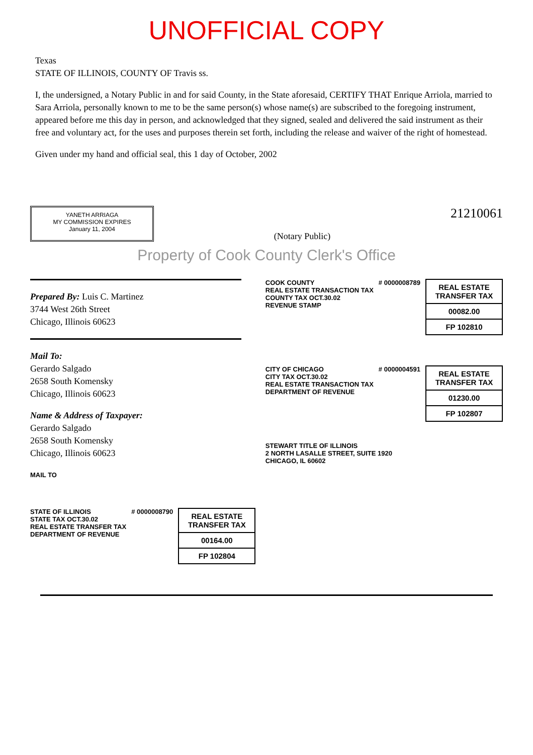UNOFFICIAL COPY
Texas
STATE OF ILLINOIS, COUNTY OF Travis ss.
I, the undersigned, a Notary Public in and for said County, in the State aforesaid, CERTIFY THAT Enrique Arriola, married to Sara Arriola, personally known to me to be the same person(s) whose name(s) are subscribed to the foregoing instrument, appeared before me this day in person, and acknowledged that they signed, sealed and delivered the said instrument as their free and voluntary act, for the uses and purposes therein set forth, including the release and waiver of the right of homestead.
Given under my hand and official seal, this 1 day of October, 2002
YANETH ARRIAGA
MY COMMISSION EXPIRES
January 11, 2004
(Notary Public)
21210061
Property of Cook County Clerk's Office
Prepared By: Luis C. Martinez
3744 West 26th Street
Chicago, Illinois 60623
Mail To:
Gerardo Salgado
2658 South Komensky
Chicago, Illinois 60623
Name & Address of Taxpayer:
Gerardo Salgado
2658 South Komensky
Chicago, Illinois 60623
MAIL TO
COOK COUNTY
REAL ESTATE TRANSACTION TAX
COUNTY TAX OCT.30.02
REVENUE STAMP
# 0000008789
REAL ESTATE TRANSFER TAX
00082.00
FP 102810
CITY OF CHICAGO
CITY TAX OCT.30.02
REAL ESTATE TRANSACTION TAX
DEPARTMENT OF REVENUE
# 0000004591
REAL ESTATE TRANSFER TAX
01230.00
FP 102807
STEWART TITLE OF ILLINOIS
2 NORTH LASALLE STREET, SUITE 1920
CHICAGO, IL 60602
STATE OF ILLINOIS
STATE TAX OCT.30.02
REAL ESTATE TRANSFER TAX
DEPARTMENT OF REVENUE
# 0000008790
REAL ESTATE TRANSFER TAX
00164.00
FP 102804